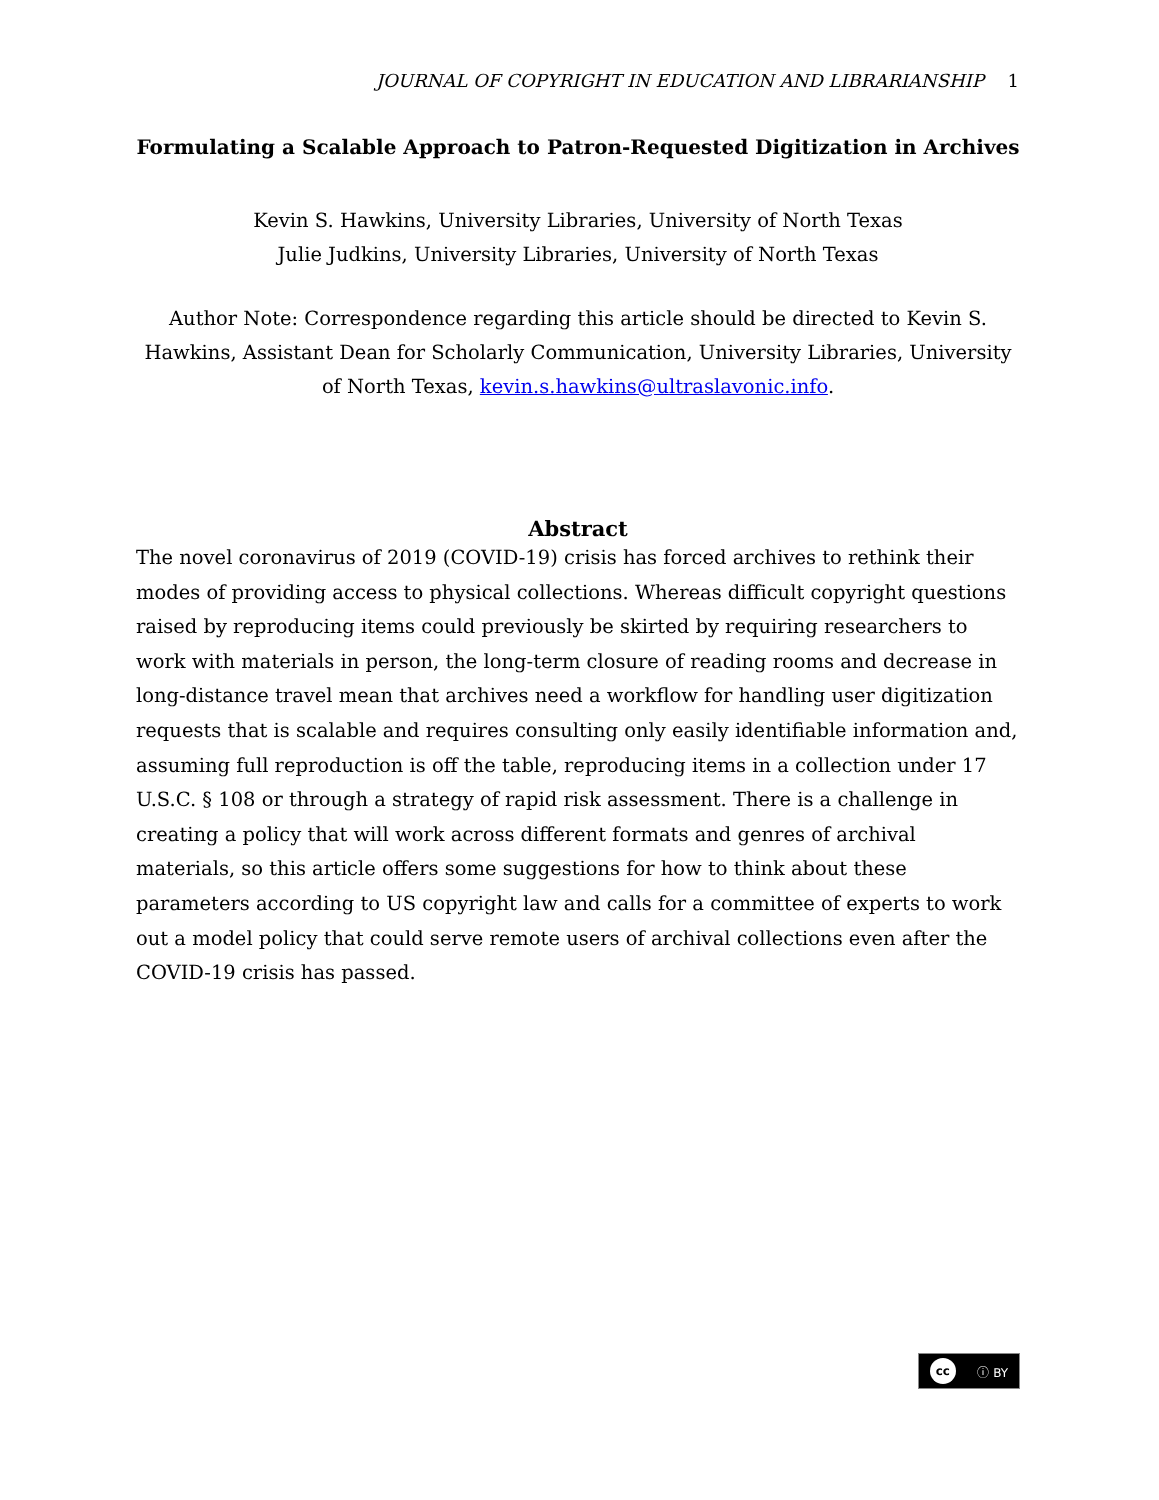JOURNAL OF COPYRIGHT IN EDUCATION AND LIBRARIANSHIP 1
Formulating a Scalable Approach to Patron-Requested Digitization in Archives
Kevin S. Hawkins, University Libraries, University of North Texas
Julie Judkins, University Libraries, University of North Texas
Author Note: Correspondence regarding this article should be directed to Kevin S. Hawkins, Assistant Dean for Scholarly Communication, University Libraries, University of North Texas, kevin.s.hawkins@ultraslavonic.info.
Abstract
The novel coronavirus of 2019 (COVID-19) crisis has forced archives to rethink their modes of providing access to physical collections. Whereas difficult copyright questions raised by reproducing items could previously be skirted by requiring researchers to work with materials in person, the long-term closure of reading rooms and decrease in long-distance travel mean that archives need a workflow for handling user digitization requests that is scalable and requires consulting only easily identifiable information and, assuming full reproduction is off the table, reproducing items in a collection under 17 U.S.C. § 108 or through a strategy of rapid risk assessment. There is a challenge in creating a policy that will work across different formats and genres of archival materials, so this article offers some suggestions for how to think about these parameters according to US copyright law and calls for a committee of experts to work out a model policy that could serve remote users of archival collections even after the COVID-19 crisis has passed.
cc ⓘ BY